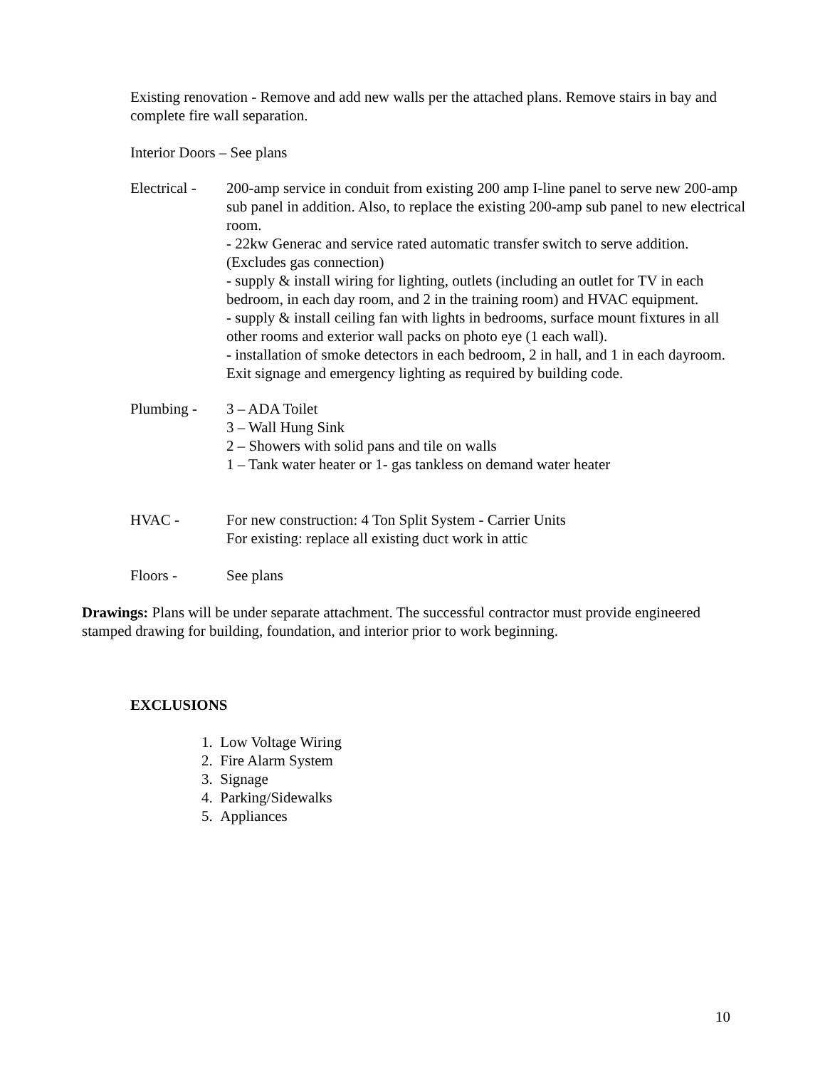Existing renovation - Remove and add new walls per the attached plans. Remove stairs in bay and complete fire wall separation.
Interior Doors – See plans
Electrical -
200-amp service in conduit from existing 200 amp I-line panel to serve new 200-amp sub panel in addition. Also, to replace the existing 200-amp sub panel to new electrical room.
- 22kw Generac and service rated automatic transfer switch to serve addition. (Excludes gas connection)
- supply & install wiring for lighting, outlets (including an outlet for TV in each bedroom, in each day room, and 2 in the training room) and HVAC equipment.
- supply & install ceiling fan with lights in bedrooms, surface mount fixtures in all other rooms and exterior wall packs on photo eye (1 each wall).
- installation of smoke detectors in each bedroom, 2 in hall, and 1 in each dayroom. Exit signage and emergency lighting as required by building code.
Plumbing - 3 – ADA Toilet
3 – Wall Hung Sink
2 – Showers with solid pans and tile on walls
1 – Tank water heater or 1- gas tankless on demand water heater
HVAC - For new construction: 4 Ton Split System - Carrier Units
For existing: replace all existing duct work in attic
Floors - See plans
Drawings: Plans will be under separate attachment. The successful contractor must provide engineered stamped drawing for building, foundation, and interior prior to work beginning.
EXCLUSIONS
1. Low Voltage Wiring
2. Fire Alarm System
3. Signage
4. Parking/Sidewalks
5. Appliances
10